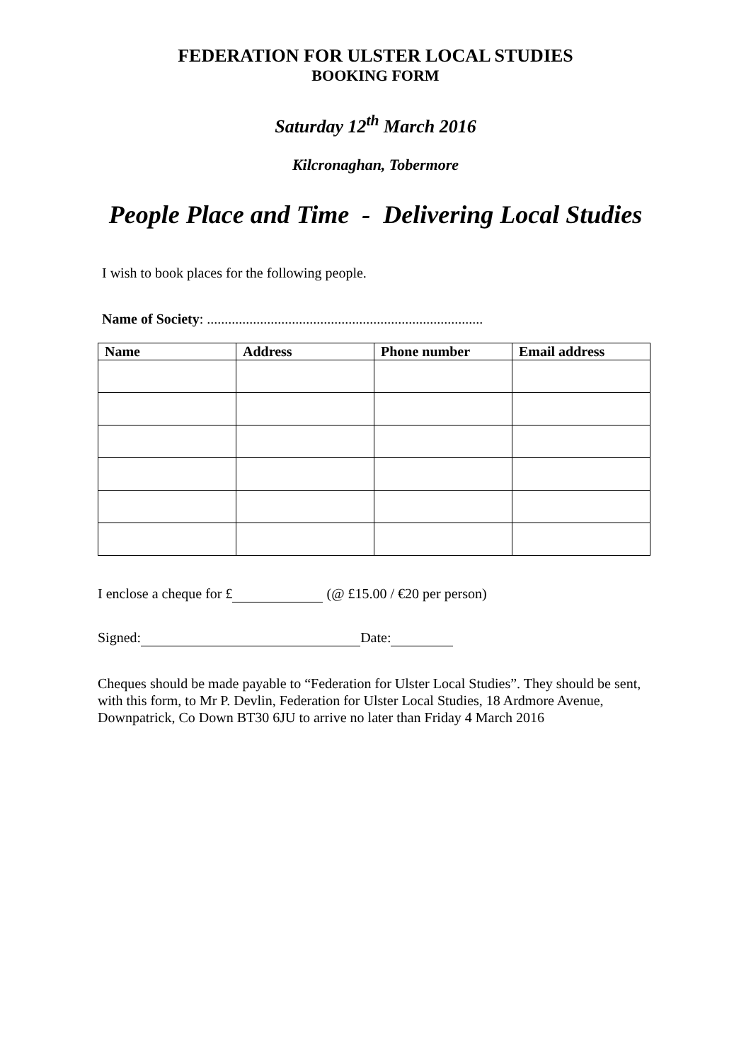FEDERATION FOR ULSTER LOCAL STUDIES
BOOKING FORM
Saturday 12<sup>th</sup> March 2016
Kilcronaghan, Tobermore
People Place and Time - Delivering Local Studies
I wish to book places for the following people.
Name of Society: ..............................................................................
| Name | Address | Phone number | Email address |
| --- | --- | --- | --- |
I enclose a cheque for £ (@ £15.00 / €20 per person)
Signed: Date:
Cheques should be made payable to “Federation for Ulster Local Studies”. They should be sent, with this form, to Mr P. Devlin, Federation for Ulster Local Studies, 18 Ardmore Avenue, Downpatrick, Co Down BT30 6JU to arrive no later than Friday 4 March 2016